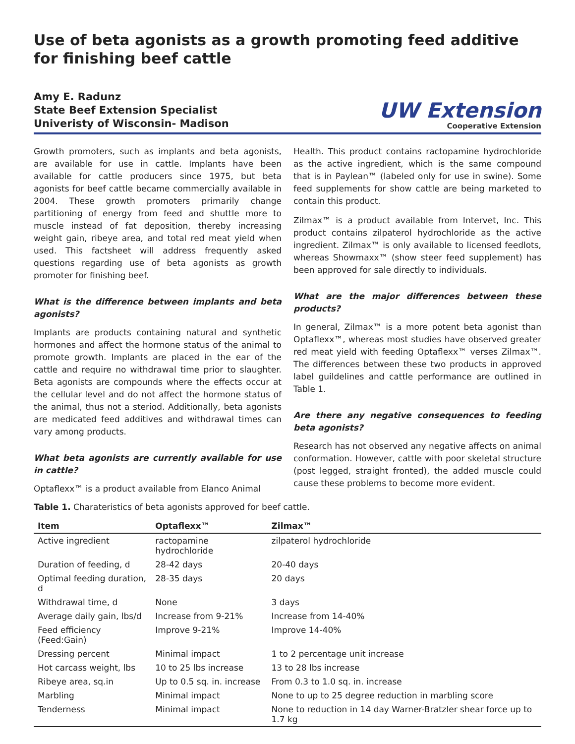Use of beta agonists as a growth promoting feed additive for finishing beef cattle
Amy E. Radunz
State Beef Extension Specialist
Univeristy of Wisconsin- Madison
UW Extension
Cooperative Extension
Growth promoters, such as implants and beta agonists, are available for use in cattle. Implants have been available for cattle producers since 1975, but beta agonists for beef cattle became commercially available in 2004. These growth promoters primarily change partitioning of energy from feed and shuttle more to muscle instead of fat deposition, thereby increasing weight gain, ribeye area, and total red meat yield when used. This factsheet will address frequently asked questions regarding use of beta agonists as growth promoter for finishing beef.
What is the difference between implants and beta agonists?
Implants are products containing natural and synthetic hormones and affect the hormone status of the animal to promote growth. Implants are placed in the ear of the cattle and require no withdrawal time prior to slaughter. Beta agonists are compounds where the effects occur at the cellular level and do not affect the hormone status of the animal, thus not a steriod. Additionally, beta agonists are medicated feed additives and withdrawal times can vary among products.
What beta agonists are currently available for use in cattle?
Optaflexx™ is a product available from Elanco Animal
Health. This product contains ractopamine hydrochloride as the active ingredient, which is the same compound that is in Paylean™ (labeled only for use in swine). Some feed supplements for show cattle are being marketed to contain this product.
Zilmax™ is a product available from Intervet, Inc. This product contains zilpaterol hydrochloride as the active ingredient. Zilmax™ is only available to licensed feedlots, whereas Showmaxx™ (show steer feed supplement) has been approved for sale directly to individuals.
What are the major differences between these products?
In general, Zilmax™ is a more potent beta agonist than Optaflexx™, whereas most studies have observed greater red meat yield with feeding Optaflexx™ verses Zilmax™. The differences between these two products in approved label guildelines and cattle performance are outlined in Table 1.
Are there any negative consequences to feeding beta agonists?
Research has not observed any negative affects on animal conformation. However, cattle with poor skeletal structure (post legged, straight fronted), the added muscle could cause these problems to become more evident.
Table 1. Charateristics of beta agonists approved for beef cattle.
| Item | Optaflexx™ | Zilmax™ |
| --- | --- | --- |
| Active ingredient | ractopamine hydrochloride | zilpaterol hydrochloride |
| Duration of feeding, d | 28-42 days | 20-40 days |
| Optimal feeding duration, d | 28-35 days | 20 days |
| Withdrawal time, d | None | 3 days |
| Average daily gain, lbs/d | Increase from 9-21% | Increase from 14-40% |
| Feed efficiency (Feed:Gain) | Improve 9-21% | Improve 14-40% |
| Dressing percent | Minimal impact | 1 to 2 percentage unit increase |
| Hot carcass weight, lbs | 10 to 25 lbs increase | 13 to 28 lbs increase |
| Ribeye area, sq.in | Up to 0.5 sq. in. increase | From 0.3 to 1.0 sq. in. increase |
| Marbling | Minimal impact | None to up to 25 degree reduction in marbling score |
| Tenderness | Minimal impact | None to reduction in 14 day Warner-Bratzler shear force up to 1.7 kg |